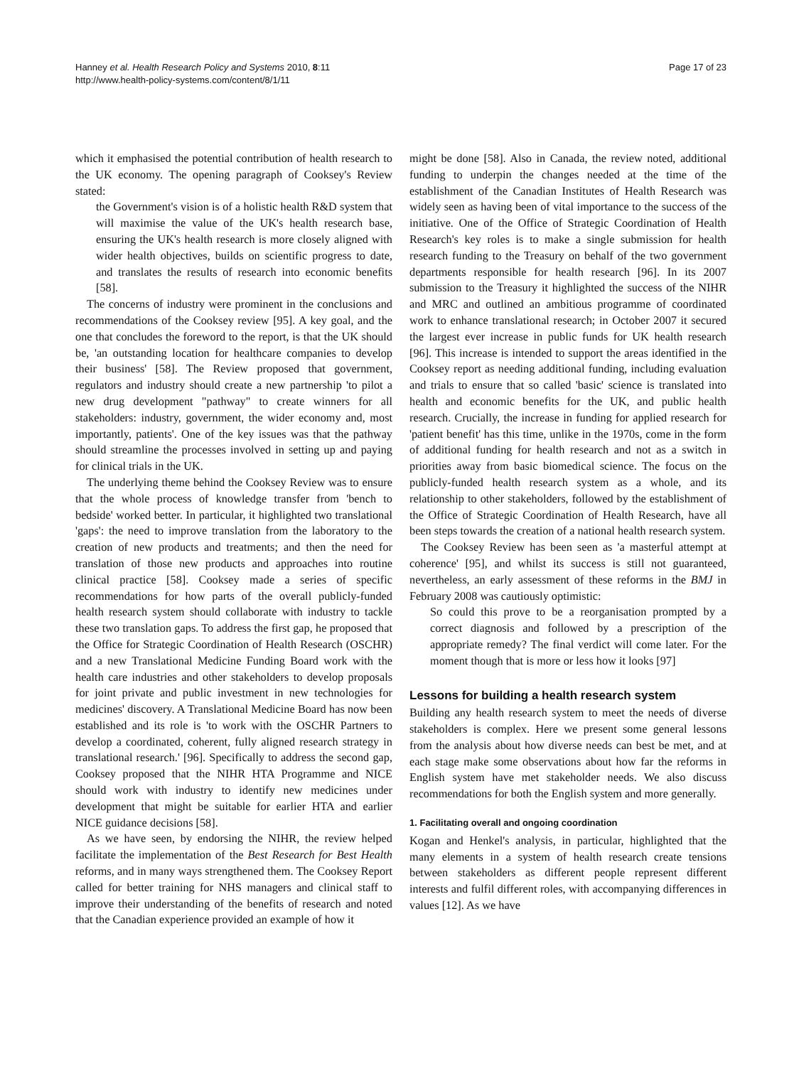Hanney et al. Health Research Policy and Systems 2010, 8:11
http://www.health-policy-systems.com/content/8/1/11
Page 17 of 23
which it emphasised the potential contribution of health research to the UK economy. The opening paragraph of Cooksey's Review stated:
the Government's vision is of a holistic health R&D system that will maximise the value of the UK's health research base, ensuring the UK's health research is more closely aligned with wider health objectives, builds on scientific progress to date, and translates the results of research into economic benefits [58].
The concerns of industry were prominent in the conclusions and recommendations of the Cooksey review [95]. A key goal, and the one that concludes the foreword to the report, is that the UK should be, 'an outstanding location for healthcare companies to develop their business' [58]. The Review proposed that government, regulators and industry should create a new partnership 'to pilot a new drug development "pathway" to create winners for all stakeholders: industry, government, the wider economy and, most importantly, patients'. One of the key issues was that the pathway should streamline the processes involved in setting up and paying for clinical trials in the UK.
The underlying theme behind the Cooksey Review was to ensure that the whole process of knowledge transfer from 'bench to bedside' worked better. In particular, it highlighted two translational 'gaps': the need to improve translation from the laboratory to the creation of new products and treatments; and then the need for translation of those new products and approaches into routine clinical practice [58]. Cooksey made a series of specific recommendations for how parts of the overall publicly-funded health research system should collaborate with industry to tackle these two translation gaps. To address the first gap, he proposed that the Office for Strategic Coordination of Health Research (OSCHR) and a new Translational Medicine Funding Board work with the health care industries and other stakeholders to develop proposals for joint private and public investment in new technologies for medicines' discovery. A Translational Medicine Board has now been established and its role is 'to work with the OSCHR Partners to develop a coordinated, coherent, fully aligned research strategy in translational research.' [96]. Specifically to address the second gap, Cooksey proposed that the NIHR HTA Programme and NICE should work with industry to identify new medicines under development that might be suitable for earlier HTA and earlier NICE guidance decisions [58].
As we have seen, by endorsing the NIHR, the review helped facilitate the implementation of the Best Research for Best Health reforms, and in many ways strengthened them. The Cooksey Report called for better training for NHS managers and clinical staff to improve their understanding of the benefits of research and noted that the Canadian experience provided an example of how it
might be done [58]. Also in Canada, the review noted, additional funding to underpin the changes needed at the time of the establishment of the Canadian Institutes of Health Research was widely seen as having been of vital importance to the success of the initiative. One of the Office of Strategic Coordination of Health Research's key roles is to make a single submission for health research funding to the Treasury on behalf of the two government departments responsible for health research [96]. In its 2007 submission to the Treasury it highlighted the success of the NIHR and MRC and outlined an ambitious programme of coordinated work to enhance translational research; in October 2007 it secured the largest ever increase in public funds for UK health research [96]. This increase is intended to support the areas identified in the Cooksey report as needing additional funding, including evaluation and trials to ensure that so called 'basic' science is translated into health and economic benefits for the UK, and public health research. Crucially, the increase in funding for applied research for 'patient benefit' has this time, unlike in the 1970s, come in the form of additional funding for health research and not as a switch in priorities away from basic biomedical science. The focus on the publicly-funded health research system as a whole, and its relationship to other stakeholders, followed by the establishment of the Office of Strategic Coordination of Health Research, have all been steps towards the creation of a national health research system.
The Cooksey Review has been seen as 'a masterful attempt at coherence' [95], and whilst its success is still not guaranteed, nevertheless, an early assessment of these reforms in the BMJ in February 2008 was cautiously optimistic:
So could this prove to be a reorganisation prompted by a correct diagnosis and followed by a prescription of the appropriate remedy? The final verdict will come later. For the moment though that is more or less how it looks [97]
Lessons for building a health research system
Building any health research system to meet the needs of diverse stakeholders is complex. Here we present some general lessons from the analysis about how diverse needs can best be met, and at each stage make some observations about how far the reforms in English system have met stakeholder needs. We also discuss recommendations for both the English system and more generally.
1. Facilitating overall and ongoing coordination
Kogan and Henkel's analysis, in particular, highlighted that the many elements in a system of health research create tensions between stakeholders as different people represent different interests and fulfil different roles, with accompanying differences in values [12]. As we have